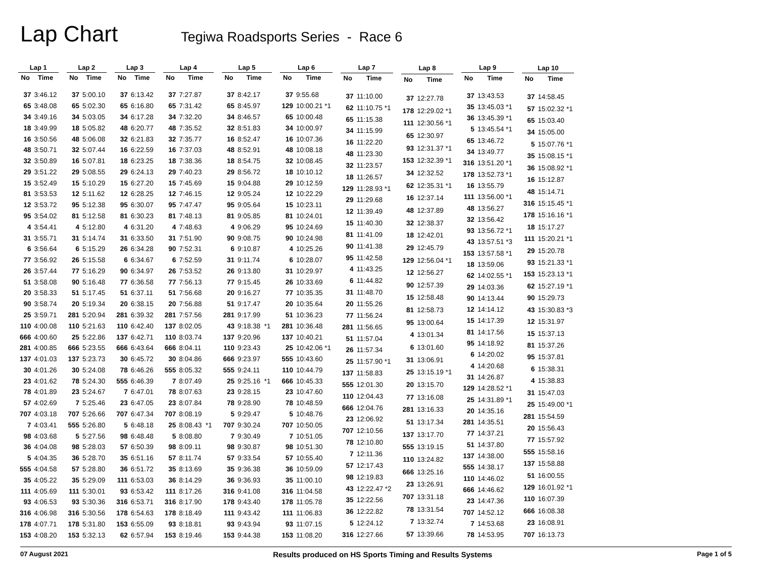Lap Chart
Tegiwa Roadsports Series - Race 6
| Lap 1 | |
| --- | --- |
| No | Time |
| 37 | 3:46.12 |
| 65 | 3:48.08 |
| 34 | 3:49.16 |
| 18 | 3:49.99 |
| 16 | 3:50.56 |
| 48 | 3:50.71 |
| 32 | 3:50.89 |
| 29 | 3:51.22 |
| 15 | 3:52.49 |
| 81 | 3:53.53 |
| 12 | 3:53.72 |
| 95 | 3:54.02 |
| 4 | 3:54.41 |
| 31 | 3:55.71 |
| 6 | 3:56.64 |
| 77 | 3:56.92 |
| 26 | 3:57.44 |
| 51 | 3:58.08 |
| 20 | 3:58.33 |
| 90 | 3:58.74 |
| 25 | 3:59.71 |
| 110 | 4:00.08 |
| 666 | 4:00.60 |
| 281 | 4:00.85 |
| 137 | 4:01.03 |
| 30 | 4:01.26 |
| 23 | 4:01.62 |
| 78 | 4:01.89 |
| 57 | 4:02.69 |
| 707 | 4:03.18 |
| 7 | 4:03.41 |
| 98 | 4:03.68 |
| 36 | 4:04.08 |
| 5 | 4:04.35 |
| 555 | 4:04.58 |
| 35 | 4:05.22 |
| 111 | 4:05.69 |
| 93 | 4:06.53 |
| 316 | 4:06.98 |
| 178 | 4:07.71 |
| 153 | 4:08.20 |
| Lap 2 | |
| --- | --- |
| No | Time |
| 37 | 5:00.10 |
| 65 | 5:02.30 |
| 34 | 5:03.05 |
| 18 | 5:05.82 |
| 48 | 5:06.08 |
| 32 | 5:07.44 |
| 16 | 5:07.81 |
| 29 | 5:08.55 |
| 15 | 5:10.29 |
| 12 | 5:11.62 |
| 95 | 5:12.38 |
| 81 | 5:12.58 |
| 4 | 5:12.80 |
| 31 | 5:14.74 |
| 6 | 5:15.29 |
| 26 | 5:15.58 |
| 77 | 5:16.29 |
| 90 | 5:16.48 |
| 51 | 5:17.45 |
| 20 | 5:19.34 |
| 281 | 5:20.94 |
| 110 | 5:21.63 |
| 25 | 5:22.86 |
| 666 | 5:23.55 |
| 137 | 5:23.73 |
| 30 | 5:24.08 |
| 78 | 5:24.30 |
| 23 | 5:24.67 |
| 7 | 5:25.46 |
| 707 | 5:26.66 |
| 555 | 5:26.80 |
| 5 | 5:27.56 |
| 98 | 5:28.03 |
| 36 | 5:28.70 |
| 57 | 5:28.80 |
| 35 | 5:29.09 |
| 111 | 5:30.01 |
| 93 | 5:30.36 |
| 316 | 5:30.56 |
| 178 | 5:31.80 |
| 153 | 5:32.13 |
| Lap 3 | |
| --- | --- |
| No | Time |
| 37 | 6:13.42 |
| 65 | 6:16.80 |
| 34 | 6:17.28 |
| 48 | 6:20.77 |
| 32 | 6:21.83 |
| 16 | 6:22.59 |
| 18 | 6:23.25 |
| 29 | 6:24.13 |
| 15 | 6:27.20 |
| 12 | 6:28.25 |
| 95 | 6:30.07 |
| 81 | 6:30.23 |
| 4 | 6:31.20 |
| 31 | 6:33.50 |
| 26 | 6:34.28 |
| 6 | 6:34.67 |
| 90 | 6:34.97 |
| 77 | 6:36.58 |
| 51 | 6:37.11 |
| 20 | 6:38.15 |
| 281 | 6:39.32 |
| 110 | 6:42.40 |
| 137 | 6:42.71 |
| 666 | 6:43.64 |
| 30 | 6:45.72 |
| 78 | 6:46.26 |
| 555 | 6:46.39 |
| 7 | 6:47.01 |
| 23 | 6:47.05 |
| 707 | 6:47.34 |
| 5 | 6:48.18 |
| 98 | 6:48.48 |
| 57 | 6:50.39 |
| 35 | 6:51.16 |
| 36 | 6:51.72 |
| 111 | 6:53.03 |
| 93 | 6:53.42 |
| 316 | 6:53.71 |
| 178 | 6:54.63 |
| 153 | 6:55.09 |
| 62 | 6:57.94 |
| Lap 4 | |
| --- | --- |
| No | Time |
| 37 | 7:27.87 |
| 65 | 7:31.42 |
| 34 | 7:32.20 |
| 48 | 7:35.52 |
| 32 | 7:35.77 |
| 16 | 7:37.03 |
| 18 | 7:38.36 |
| 29 | 7:40.23 |
| 15 | 7:45.69 |
| 12 | 7:46.15 |
| 95 | 7:47.47 |
| 81 | 7:48.13 |
| 4 | 7:48.63 |
| 31 | 7:51.90 |
| 90 | 7:52.31 |
| 6 | 7:52.59 |
| 26 | 7:53.52 |
| 77 | 7:56.13 |
| 51 | 7:56.68 |
| 20 | 7:56.88 |
| 281 | 7:57.56 |
| 137 | 8:02.05 |
| 110 | 8:03.74 |
| 666 | 8:04.11 |
| 30 | 8:04.86 |
| 555 | 8:05.32 |
| 7 | 8:07.49 |
| 78 | 8:07.63 |
| 23 | 8:07.84 |
| 707 | 8:08.19 |
| 25 | 8:08.43 *1 |
| 5 | 8:08.80 |
| 98 | 8:09.11 |
| 57 | 8:11.74 |
| 35 | 8:13.69 |
| 36 | 8:14.29 |
| 111 | 8:17.26 |
| 316 | 8:17.90 |
| 178 | 8:18.49 |
| 93 | 8:18.81 |
| 153 | 8:19.46 |
| Lap 5 | |
| --- | --- |
| No | Time |
| 37 | 8:42.17 |
| 65 | 8:45.97 |
| 34 | 8:46.57 |
| 32 | 8:51.83 |
| 16 | 8:52.47 |
| 48 | 8:52.91 |
| 18 | 8:54.75 |
| 29 | 8:56.72 |
| 15 | 9:04.88 |
| 12 | 9:05.24 |
| 95 | 9:05.64 |
| 81 | 9:05.85 |
| 4 | 9:06.29 |
| 90 | 9:08.75 |
| 6 | 9:10.87 |
| 31 | 9:11.74 |
| 26 | 9:13.80 |
| 77 | 9:15.45 |
| 20 | 9:16.27 |
| 51 | 9:17.47 |
| 281 | 9:17.99 |
| 43 | 9:18.38 *1 |
| 137 | 9:20.96 |
| 110 | 9:23.43 |
| 666 | 9:23.97 |
| 555 | 9:24.11 |
| 25 | 9:25.16 *1 |
| 23 | 9:28.15 |
| 78 | 9:28.90 |
| 5 | 9:29.47 |
| 707 | 9:30.24 |
| 7 | 9:30.49 |
| 98 | 9:30.87 |
| 57 | 9:33.54 |
| 35 | 9:36.38 |
| 36 | 9:36.93 |
| 316 | 9:41.08 |
| 178 | 9:43.40 |
| 111 | 9:43.42 |
| 93 | 9:43.94 |
| 153 | 9:44.38 |
| Lap 6 | |
| --- | --- |
| No | Time |
| 37 | 9:55.68 |
| 129 | 10:00.21 *1 |
| 65 | 10:00.48 |
| 34 | 10:00.97 |
| 16 | 10:07.36 |
| 48 | 10:08.18 |
| 32 | 10:08.45 |
| 18 | 10:10.12 |
| 29 | 10:12.59 |
| 12 | 10:22.29 |
| 15 | 10:23.11 |
| 81 | 10:24.01 |
| 95 | 10:24.69 |
| 90 | 10:24.98 |
| 4 | 10:25.26 |
| 6 | 10:28.07 |
| 31 | 10:29.97 |
| 26 | 10:33.69 |
| 77 | 10:35.35 |
| 20 | 10:35.64 |
| 51 | 10:36.23 |
| 281 | 10:36.48 |
| 137 | 10:40.21 |
| 25 | 10:42.06 *1 |
| 555 | 10:43.60 |
| 110 | 10:44.79 |
| 666 | 10:45.33 |
| 23 | 10:47.60 |
| 78 | 10:48.59 |
| 5 | 10:48.76 |
| 707 | 10:50.05 |
| 7 | 10:51.05 |
| 98 | 10:51.30 |
| 57 | 10:55.40 |
| 36 | 10:59.09 |
| 35 | 11:00.10 |
| 316 | 11:04.58 |
| 178 | 11:05.78 |
| 111 | 11:06.83 |
| 93 | 11:07.15 |
| 153 | 11:08.20 |
| Lap 7 | |
| --- | --- |
| No | Time |
| 37 | 11:10.00 |
| 62 | 11:10.75 *1 |
| 65 | 11:15.38 |
| 34 | 11:15.99 |
| 16 | 11:22.20 |
| 48 | 11:23.30 |
| 32 | 11:23.57 |
| 18 | 11:26.57 |
| 129 | 11:28.93 *1 |
| 29 | 11:29.68 |
| 12 | 11:39.49 |
| 15 | 11:40.30 |
| 81 | 11:41.09 |
| 90 | 11:41.38 |
| 95 | 11:42.58 |
| 4 | 11:43.25 |
| 6 | 11:44.82 |
| 31 | 11:48.70 |
| 20 | 11:55.26 |
| 77 | 11:56.24 |
| 281 | 11:56.65 |
| 51 | 11:57.04 |
| 26 | 11:57.34 |
| 25 | 11:57.90 *1 |
| 137 | 11:58.83 |
| 555 | 12:01.30 |
| 110 | 12:04.43 |
| 666 | 12:04.76 |
| 23 | 12:06.92 |
| 707 | 12:10.56 |
| 78 | 12:10.80 |
| 7 | 12:11.36 |
| 57 | 12:17.43 |
| 98 | 12:19.83 |
| 43 | 12:22.47 *2 |
| 35 | 12:22.56 |
| 36 | 12:22.82 |
| 5 | 12:24.12 |
| 316 | 12:27.66 |
| Lap 8 | |
| --- | --- |
| No | Time |
| 37 | 12:27.78 |
| 178 | 12:29.02 *1 |
| 111 | 12:30.56 *1 |
| 65 | 12:30.97 |
| 93 | 12:31.37 *1 |
| 153 | 12:32.39 *1 |
| 34 | 12:32.52 |
| 62 | 12:35.31 *1 |
| 16 | 12:37.14 |
| 48 | 12:37.89 |
| 32 | 12:38.37 |
| 18 | 12:42.01 |
| 29 | 12:45.79 |
| 129 | 12:56.04 *1 |
| 12 | 12:56.27 |
| 90 | 12:57.39 |
| 15 | 12:58.48 |
| 81 | 12:58.73 |
| 95 | 13:00.64 |
| 4 | 13:01.34 |
| 6 | 13:01.60 |
| 31 | 13:06.91 |
| 25 | 13:15.19 *1 |
| 20 | 13:15.70 |
| 77 | 13:16.08 |
| 281 | 13:16.33 |
| 51 | 13:17.34 |
| 137 | 13:17.70 |
| 555 | 13:19.15 |
| 110 | 13:24.82 |
| 666 | 13:25.16 |
| 23 | 13:26.91 |
| 707 | 13:31.18 |
| 78 | 13:31.54 |
| 7 | 13:32.74 |
| 57 | 13:39.66 |
| Lap 9 | |
| --- | --- |
| No | Time |
| 37 | 13:43.53 |
| 35 | 13:45.03 *1 |
| 36 | 13:45.39 *1 |
| 5 | 13:45.54 *1 |
| 65 | 13:46.72 |
| 34 | 13:49.77 |
| 316 | 13:51.20 *1 |
| 178 | 13:52.73 *1 |
| 16 | 13:55.79 |
| 111 | 13:56.00 *1 |
| 48 | 13:56.27 |
| 32 | 13:56.42 |
| 93 | 13:56.72 *1 |
| 43 | 13:57.51 *3 |
| 153 | 13:57.58 *1 |
| 18 | 13:59.06 |
| 62 | 14:02.55 *1 |
| 29 | 14:03.36 |
| 90 | 14:13.44 |
| 12 | 14:14.12 |
| 15 | 14:17.39 |
| 81 | 14:17.56 |
| 95 | 14:18.92 |
| 6 | 14:20.02 |
| 4 | 14:20.68 |
| 31 | 14:26.87 |
| 129 | 14:28.52 *1 |
| 25 | 14:31.89 *1 |
| 20 | 14:35.16 |
| 281 | 14:35.51 |
| 77 | 14:37.21 |
| 51 | 14:37.80 |
| 137 | 14:38.00 |
| 555 | 14:38.17 |
| 110 | 14:46.02 |
| 666 | 14:46.62 |
| 23 | 14:47.36 |
| 707 | 14:52.12 |
| 7 | 14:53.68 |
| 78 | 14:53.95 |
| Lap 10 | |
| --- | --- |
| No | Time |
| 37 | 14:58.45 |
| 57 | 15:02.32 *1 |
| 65 | 15:03.40 |
| 34 | 15:05.00 |
| 5 | 15:07.76 *1 |
| 35 | 15:08.15 *1 |
| 36 | 15:08.92 *1 |
| 16 | 15:12.87 |
| 48 | 15:14.71 |
| 316 | 15:15.45 *1 |
| 178 | 15:16.16 *1 |
| 18 | 15:17.27 |
| 111 | 15:20.21 *1 |
| 29 | 15:20.78 |
| 93 | 15:21.33 *1 |
| 153 | 15:23.13 *1 |
| 62 | 15:27.19 *1 |
| 90 | 15:29.73 |
| 43 | 15:30.83 *3 |
| 12 | 15:31.97 |
| 15 | 15:37.13 |
| 81 | 15:37.26 |
| 95 | 15:37.81 |
| 6 | 15:38.31 |
| 4 | 15:38.83 |
| 31 | 15:47.03 |
| 25 | 15:49.00 *1 |
| 281 | 15:54.59 |
| 20 | 15:56.43 |
| 77 | 15:57.92 |
| 555 | 15:58.16 |
| 137 | 15:58.88 |
| 51 | 16:00.55 |
| 129 | 16:01.92 *1 |
| 110 | 16:07.39 |
| 666 | 16:08.38 |
| 23 | 16:08.91 |
| 707 | 16:13.73 |
07 August 2021 Results produced on HS Sports Timing and Results Systems Page 1 of 5